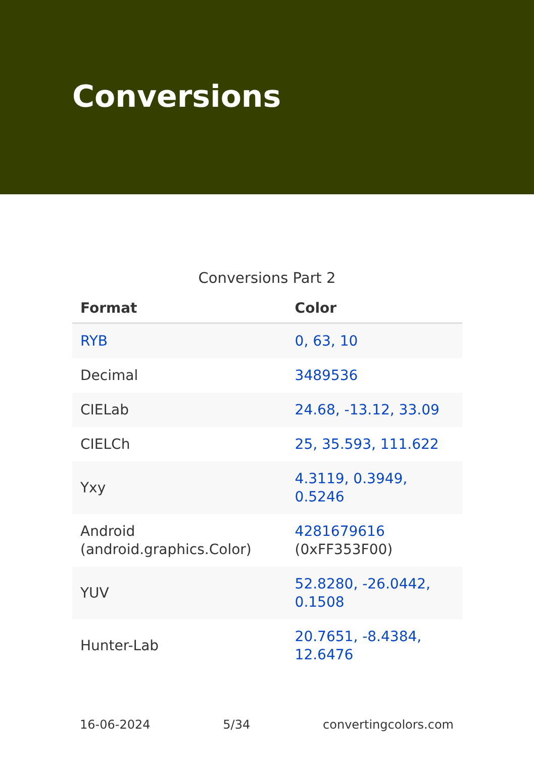Conversions
Conversions Part 2
| Format | Color |
| --- | --- |
| RYB | 0, 63, 10 |
| Decimal | 3489536 |
| CIELab | 24.68, -13.12, 33.09 |
| CIELCh | 25, 35.593, 111.622 |
| Yxy | 4.3119, 0.3949, 0.5246 |
| Android (android.graphics.Color) | 4281679616 (0xFF353F00) |
| YUV | 52.8280, -26.0442, 0.1508 |
| Hunter-Lab | 20.7651, -8.4384, 12.6476 |
16-06-2024 5/34 convertingcolors.com